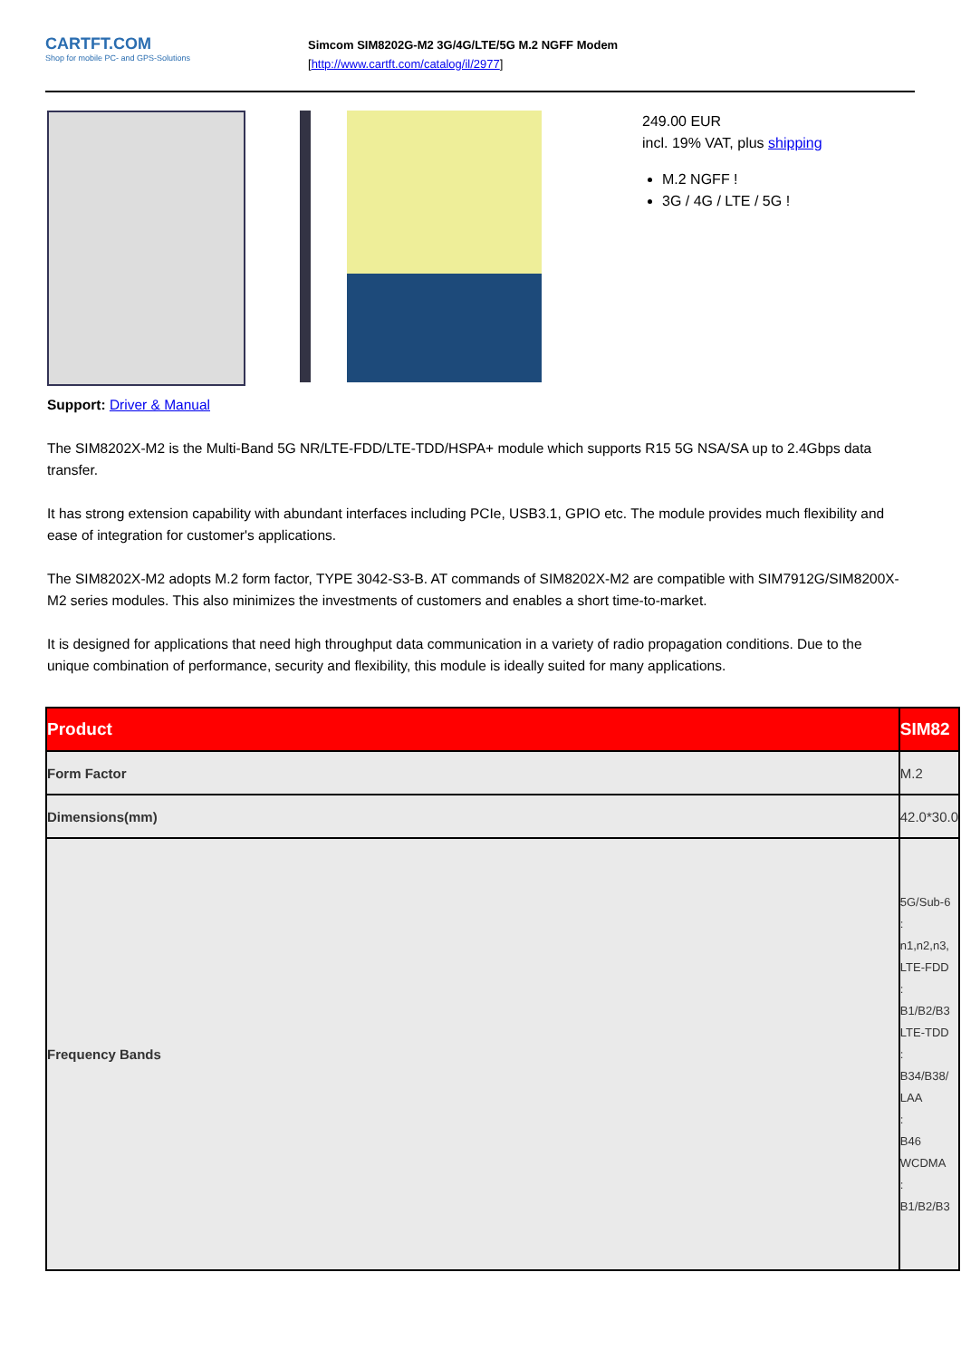CARTFT.COM
Shop for mobile PC- and GPS-Solutions
Simcom SIM8202G-M2 3G/4G/LTE/5G M.2 NGFF Modem
[http://www.cartft.com/catalog/il/2977]
249.00 EUR
incl. 19% VAT, plus shipping
M.2 NGFF !
3G / 4G / LTE / 5G !
Support: Driver & Manual
The SIM8202X-M2 is the Multi-Band 5G NR/LTE-FDD/LTE-TDD/HSPA+ module which supports R15 5G NSA/SA up to 2.4Gbps data transfer.
It has strong extension capability with abundant interfaces including PCIe, USB3.1, GPIO etc. The module provides much flexibility and ease of integration for customer's applications.
The SIM8202X-M2 adopts M.2 form factor, TYPE 3042-S3-B. AT commands of SIM8202X-M2 are compatible with SIM7912G/SIM8200X-M2 series modules. This also minimizes the investments of customers and enables a short time-to-market.
It is designed for applications that need high throughput data communication in a variety of radio propagation conditions. Due to the unique combination of performance, security and flexibility, this module is ideally suited for many applications.
| Product | SIM82 |
| --- | --- |
| Form Factor | M.2 |
| Dimensions(mm) | 42.0*30.0 |
| Frequency Bands | 5G/Sub-6 : n1,n2,n3, LTE-FDD : B1/B2/B3 LTE-TDD : B34/B38/ LAA : B46 WCDMA : B1/B2/B3 |